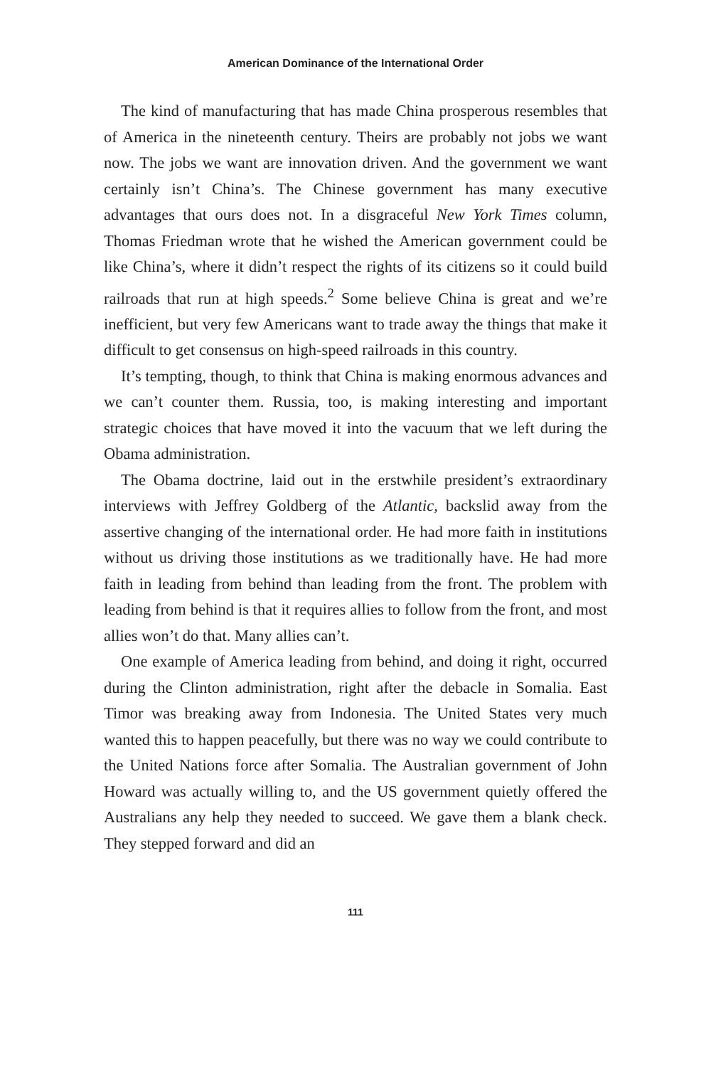American Dominance of the International Order
The kind of manufacturing that has made China prosperous resembles that of America in the nineteenth century. Theirs are probably not jobs we want now. The jobs we want are innovation driven. And the government we want certainly isn’t China’s. The Chinese government has many executive advantages that ours does not. In a disgraceful New York Times column, Thomas Friedman wrote that he wished the American government could be like China’s, where it didn’t respect the rights of its citizens so it could build railroads that run at high speeds.<sup>2</sup> Some believe China is great and we’re inefficient, but very few Americans want to trade away the things that make it difficult to get consensus on high-speed railroads in this country.
It’s tempting, though, to think that China is making enormous advances and we can’t counter them. Russia, too, is making interesting and important strategic choices that have moved it into the vacuum that we left during the Obama administration.
The Obama doctrine, laid out in the erstwhile president’s extraordinary interviews with Jeffrey Goldberg of the Atlantic, backslid away from the assertive changing of the international order. He had more faith in institutions without us driving those institutions as we traditionally have. He had more faith in leading from behind than leading from the front. The problem with leading from behind is that it requires allies to follow from the front, and most allies won’t do that. Many allies can’t.
One example of America leading from behind, and doing it right, occurred during the Clinton administration, right after the debacle in Somalia. East Timor was breaking away from Indonesia. The United States very much wanted this to happen peacefully, but there was no way we could contribute to the United Nations force after Somalia. The Australian government of John Howard was actually willing to, and the US government quietly offered the Australians any help they needed to succeed. We gave them a blank check. They stepped forward and did an
111